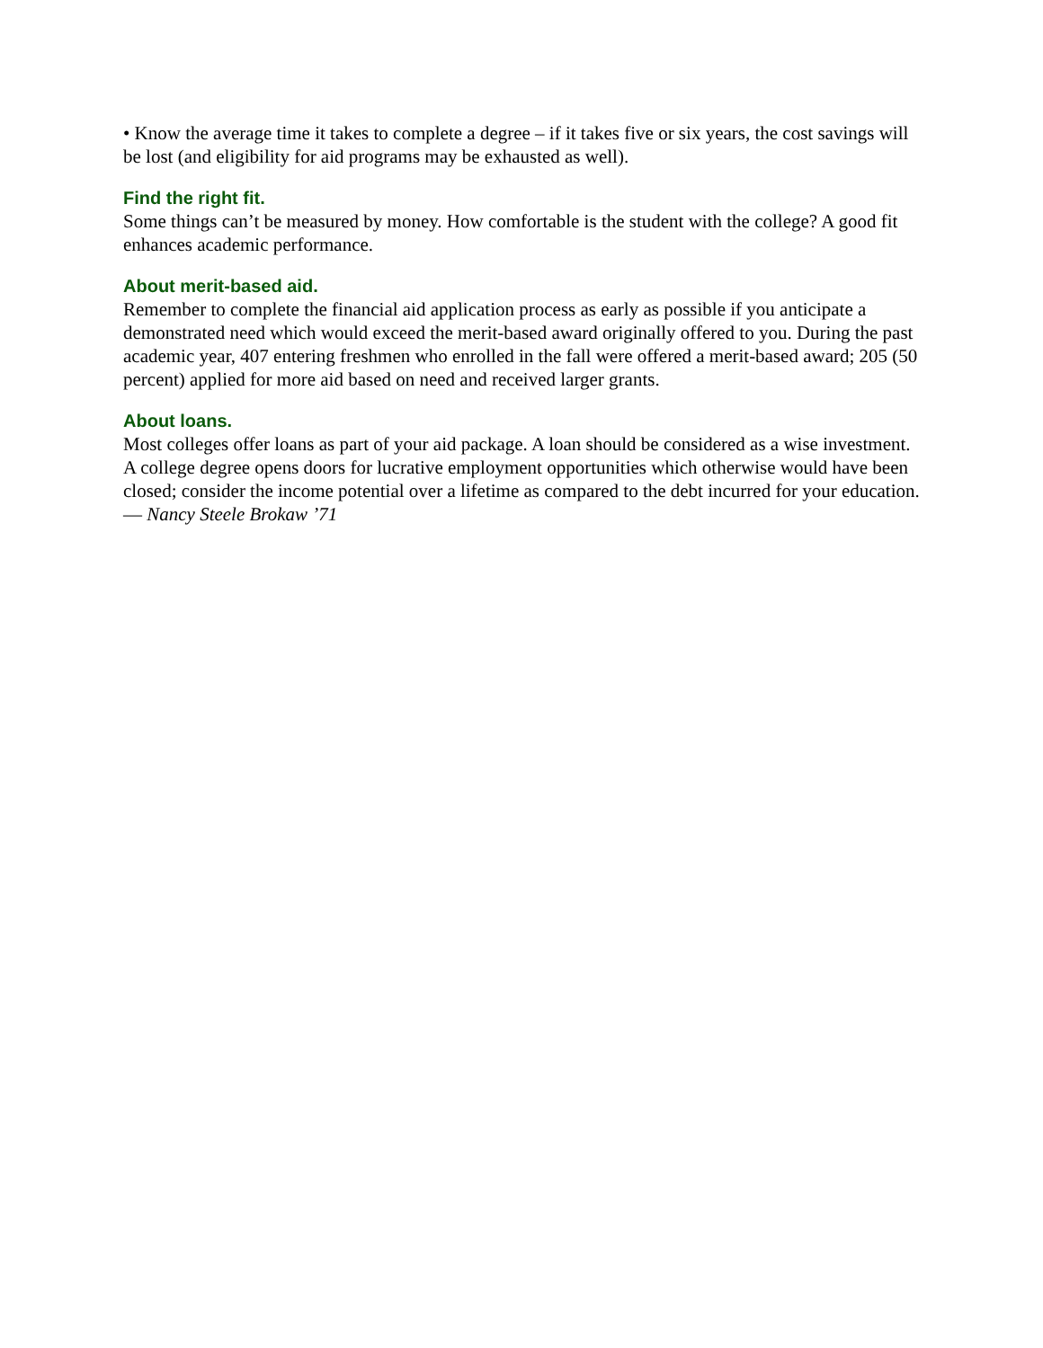• Know the average time it takes to complete a degree – if it takes five or six years, the cost savings will be lost (and eligibility for aid programs may be exhausted as well).
Find the right fit.
Some things can’t be measured by money. How comfortable is the student with the college? A good fit enhances academic performance.
About merit-based aid.
Remember to complete the financial aid application process as early as possible if you anticipate a demonstrated need which would exceed the merit-based award originally offered to you. During the past academic year, 407 entering freshmen who enrolled in the fall were offered a merit-based award; 205 (50 percent) applied for more aid based on need and received larger grants.
About loans.
Most colleges offer loans as part of your aid package. A loan should be considered as a wise investment. A college degree opens doors for lucrative employment opportunities which otherwise would have been closed; consider the income potential over a lifetime as compared to the debt incurred for your education. — Nancy Steele Brokaw ’71